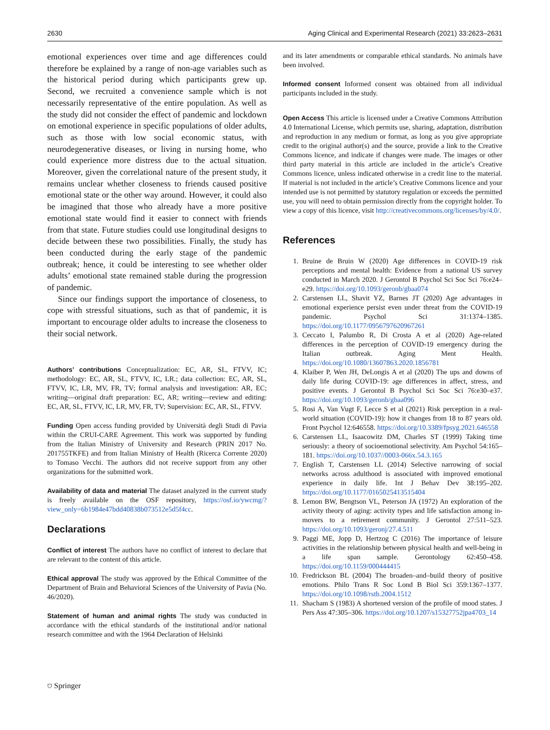2630 Aging Clinical and Experimental Research (2021) 33:2623–2631
emotional experiences over time and age differences could therefore be explained by a range of non-age variables such as the historical period during which participants grew up. Second, we recruited a convenience sample which is not necessarily representative of the entire population. As well as the study did not consider the effect of pandemic and lockdown on emotional experience in specific populations of older adults, such as those with low social economic status, with neurodegenerative diseases, or living in nursing home, who could experience more distress due to the actual situation. Moreover, given the correlational nature of the present study, it remains unclear whether closeness to friends caused positive emotional state or the other way around. However, it could also be imagined that those who already have a more positive emotional state would find it easier to connect with friends from that state. Future studies could use longitudinal designs to decide between these two possibilities. Finally, the study has been conducted during the early stage of the pandemic outbreak; hence, it could be interesting to see whether older adults’ emotional state remained stable during the progression of pandemic.
Since our findings support the importance of closeness, to cope with stressful situations, such as that of pandemic, it is important to encourage older adults to increase the closeness to their social network.
Authors’ contributions Conceptualization: EC, AR, SL, FTVV, IC; methodology: EC, AR, SL, FTVV, IC, LR.; data collection: EC, AR, SL, FTVV, IC, LR, MV, FR, TV; formal analysis and investigation: AR, EC; writing—original draft preparation: EC, AR; writing—review and editing: EC, AR, SL, FTVV, IC, LR, MV, FR, TV; Supervision: EC, AR, SL, FTVV.
Funding Open access funding provided by Università degli Studi di Pavia within the CRUI-CARE Agreement. This work was supported by funding from the Italian Ministry of University and Research (PRIN 2017 No. 201755TKFE) and from Italian Ministry of Health (Ricerca Corrente 2020) to Tomaso Vecchi. The authors did not receive support from any other organizations for the submitted work.
Availability of data and material The dataset analyzed in the current study is freely available on the OSF repository, https://osf.io/ywcmg/?view_only=6b1984e47bdd40838b073512e5d5f4cc.
Declarations
Conflict of interest The authors have no conflict of interest to declare that are relevant to the content of this article.
Ethical approval The study was approved by the Ethical Committee of the Department of Brain and Behavioral Sciences of the University of Pavia (No. 46/2020).
Statement of human and animal rights The study was conducted in accordance with the ethical standards of the institutional and/or national research committee and with the 1964 Declaration of Helsinki
and its later amendments or comparable ethical standards. No animals have been involved.
Informed consent Informed consent was obtained from all individual participants included in the study.
Open Access This article is licensed under a Creative Commons Attribution 4.0 International License, which permits use, sharing, adaptation, distribution and reproduction in any medium or format, as long as you give appropriate credit to the original author(s) and the source, provide a link to the Creative Commons licence, and indicate if changes were made. The images or other third party material in this article are included in the article’s Creative Commons licence, unless indicated otherwise in a credit line to the material. If material is not included in the article’s Creative Commons licence and your intended use is not permitted by statutory regulation or exceeds the permitted use, you will need to obtain permission directly from the copyright holder. To view a copy of this licence, visit http://creativecommons.org/licenses/by/4.0/.
References
1. Bruine de Bruin W (2020) Age differences in COVID-19 risk perceptions and mental health: Evidence from a national US survey conducted in March 2020. J Gerontol B Psychol Sci Soc Sci 76:e24–e29. https://doi.org/10.1093/geronb/gbaa074
2. Carstensen LL, Shavit YZ, Barnes JT (2020) Age advantages in emotional experience persist even under threat from the COVID-19 pandemic. Psychol Sci 31:1374–1385. https://doi.org/10.1177/0956797620967261
3. Ceccato I, Palumbo R, Di Crosta A et al (2020) Age-related differences in the perception of COVID-19 emergency during the Italian outbreak. Aging Ment Health. https://doi.org/10.1080/13607863.2020.1856781
4. Klaiber P, Wen JH, DeLongis A et al (2020) The ups and downs of daily life during COVID-19: age differences in affect, stress, and positive events. J Gerontol B Psychol Sci Soc Sci 76:e30–e37. https://doi.org/10.1093/geronb/gbaa096
5. Rosi A, Van Vugt F, Lecce S et al (2021) Risk perception in a real-world situation (COVID-19): how it changes from 18 to 87 years old. Front Psychol 12:646558. https://doi.org/10.3389/fpsyg.2021.646558
6. Carstensen LL, Isaacowitz DM, Charles ST (1999) Taking time seriously: a theory of socioemotional selectivity. Am Psychol 54:165–181. https://doi.org/10.1037//0003-066x.54.3.165
7. English T, Carstensen LL (2014) Selective narrowing of social networks across adulthood is associated with improved emotional experience in daily life. Int J Behav Dev 38:195–202. https://doi.org/10.1177/0165025413515404
8. Lemon BW, Bengtson VL, Peterson JA (1972) An exploration of the activity theory of aging: activity types and life satisfaction among in-movers to a retirement community. J Gerontol 27:511–523. https://doi.org/10.1093/geronj/27.4.511
9. Paggi ME, Jopp D, Hertzog C (2016) The importance of leisure activities in the relationship between physical health and well-being in a life span sample. Gerontology 62:450–458. https://doi.org/10.1159/000444415
10. Fredrickson BL (2004) The broaden–and–build theory of positive emotions. Philo Trans R Soc Lond B Biol Sci 359:1367–1377. https://doi.org/10.1098/rstb.2004.1512
11. Shacham S (1983) A shortened version of the profile of mood states. J Pers Ass 47:305–306. https://doi.org/10.1207/s15327752jpa4703_14
⛉ Springer